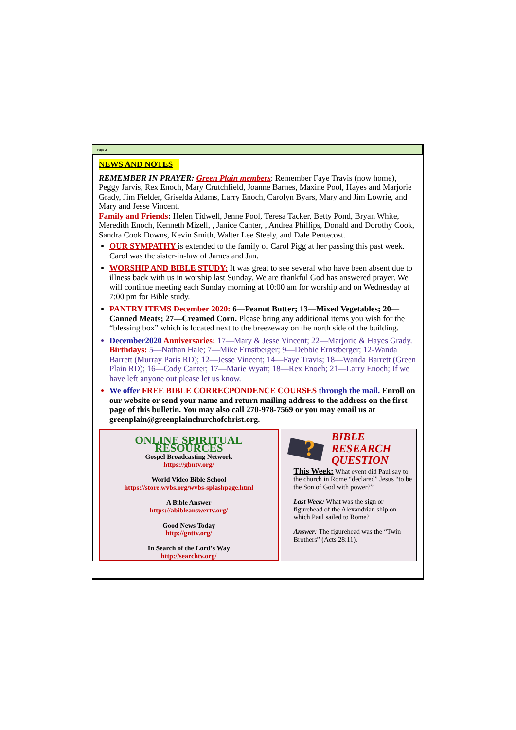Page 2
NEWS AND NOTES
REMEMBER IN PRAYER: Green Plain members: Remember Faye Travis (now home), Peggy Jarvis, Rex Enoch, Mary Crutchfield, Joanne Barnes, Maxine Pool, Hayes and Marjorie Grady, Jim Fielder, Griselda Adams, Larry Enoch, Carolyn Byars, Mary and Jim Lowrie, and Mary and Jesse Vincent.
Family and Friends: Helen Tidwell, Jenne Pool, Teresa Tacker, Betty Pond, Bryan White, Meredith Enoch, Kenneth Mizell, , Janice Canter, , Andrea Phillips, Donald and Dorothy Cook, Sandra Cook Downs, Kevin Smith, Walter Lee Steely, and Dale Pentecost.
OUR SYMPATHY is extended to the family of Carol Pigg at her passing this past week. Carol was the sister-in-law of James and Jan.
WORSHIP AND BIBLE STUDY: It was great to see several who have been absent due to illness back with us in worship last Sunday. We are thankful God has answered prayer. We will continue meeting each Sunday morning at 10:00 am for worship and on Wednesday at 7:00 pm for Bible study.
PANTRY ITEMS December 2020: 6—Peanut Butter; 13—Mixed Vegetables; 20—Canned Meats; 27—Creamed Corn. Please bring any additional items you wish for the “blessing box” which is located next to the breezeway on the north side of the building.
December2020 Anniversaries: 17—Mary & Jesse Vincent; 22—Marjorie & Hayes Grady. Birthdays: 5—Nathan Hale; 7—Mike Ernstberger; 9—Debbie Ernstberger; 12-Wanda Barrett (Murray Paris RD); 12—Jesse Vincent; 14—Faye Travis; 18—Wanda Barrett (Green Plain RD); 16—Cody Canter; 17—Marie Wyatt; 18—Rex Enoch; 21—Larry Enoch; If we have left anyone out please let us know.
We offer FREE BIBLE CORRECPONDENCE COURSES through the mail. Enroll on our website or send your name and return mailing address to the address on the first page of this bulletin. You may also call 270-978-7569 or you may email us at greenplain@greenplainchurchofchrist.org.
ONLINE SPIRITUAL RESOURCES
Gospel Broadcasting Network
https://gbntv.org/
World Video Bible School
https://store.wvbs.org/wvbs-splashpage.html
A Bible Answer
https://abibleanswertv.org/
Good News Today
http://gnttv.org/
In Search of the Lord’s Way
http://searchtv.org/
?
BIBLE
RESEARCH
QUESTION
This Week: What event did Paul say to the church in Rome “declared” Jesus “to be the Son of God with power?”
Last Week: What was the sign or figurehead of the Alexandrian ship on which Paul sailed to Rome?
Answer: The figurehead was the “Twin Brothers” (Acts 28:11).